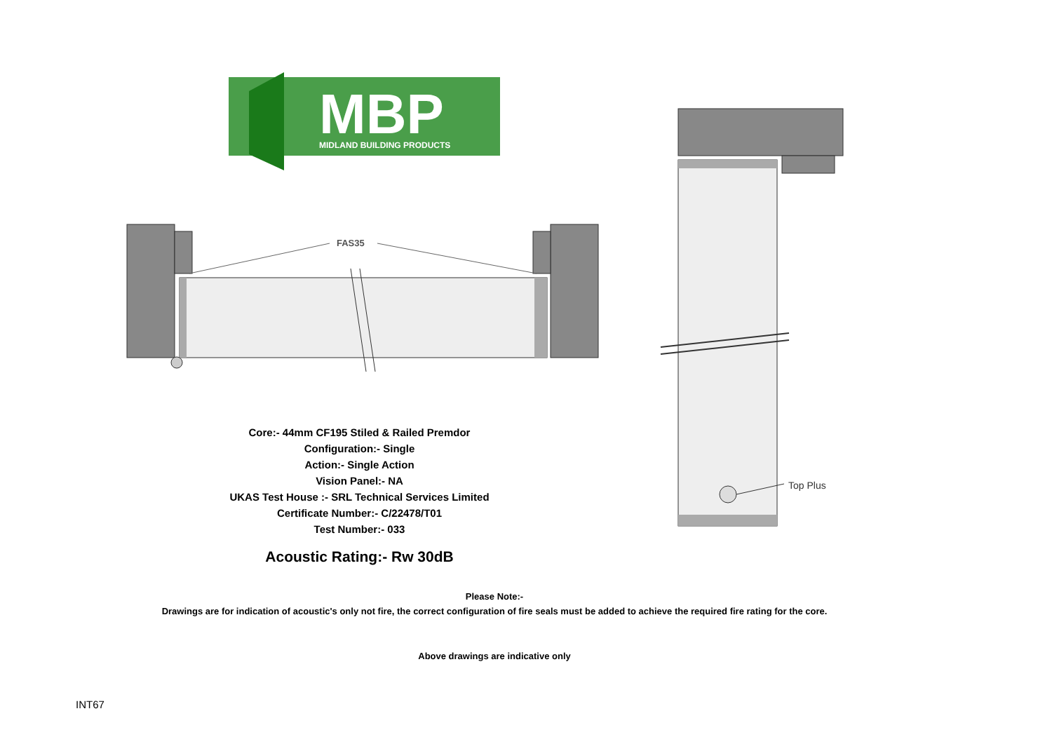MBP
MIDLAND BUILDING PRODUCTS
FAS35
Core:- 44mm CF195 Stiled & Railed Premdor
Configuration:- Single
Action:- Single Action
Vision Panel:- NA
UKAS Test House :- SRL Technical Services Limited
Certificate Number:- C/22478/T01
Test Number:- 033
Acoustic Rating:- Rw 30dB
Top Plus
Please Note:-
Drawings are for indication of acoustic's only not fire, the correct configuration of fire seals must be added to achieve the required fire rating for the core.
Above drawings are indicative only
INT67